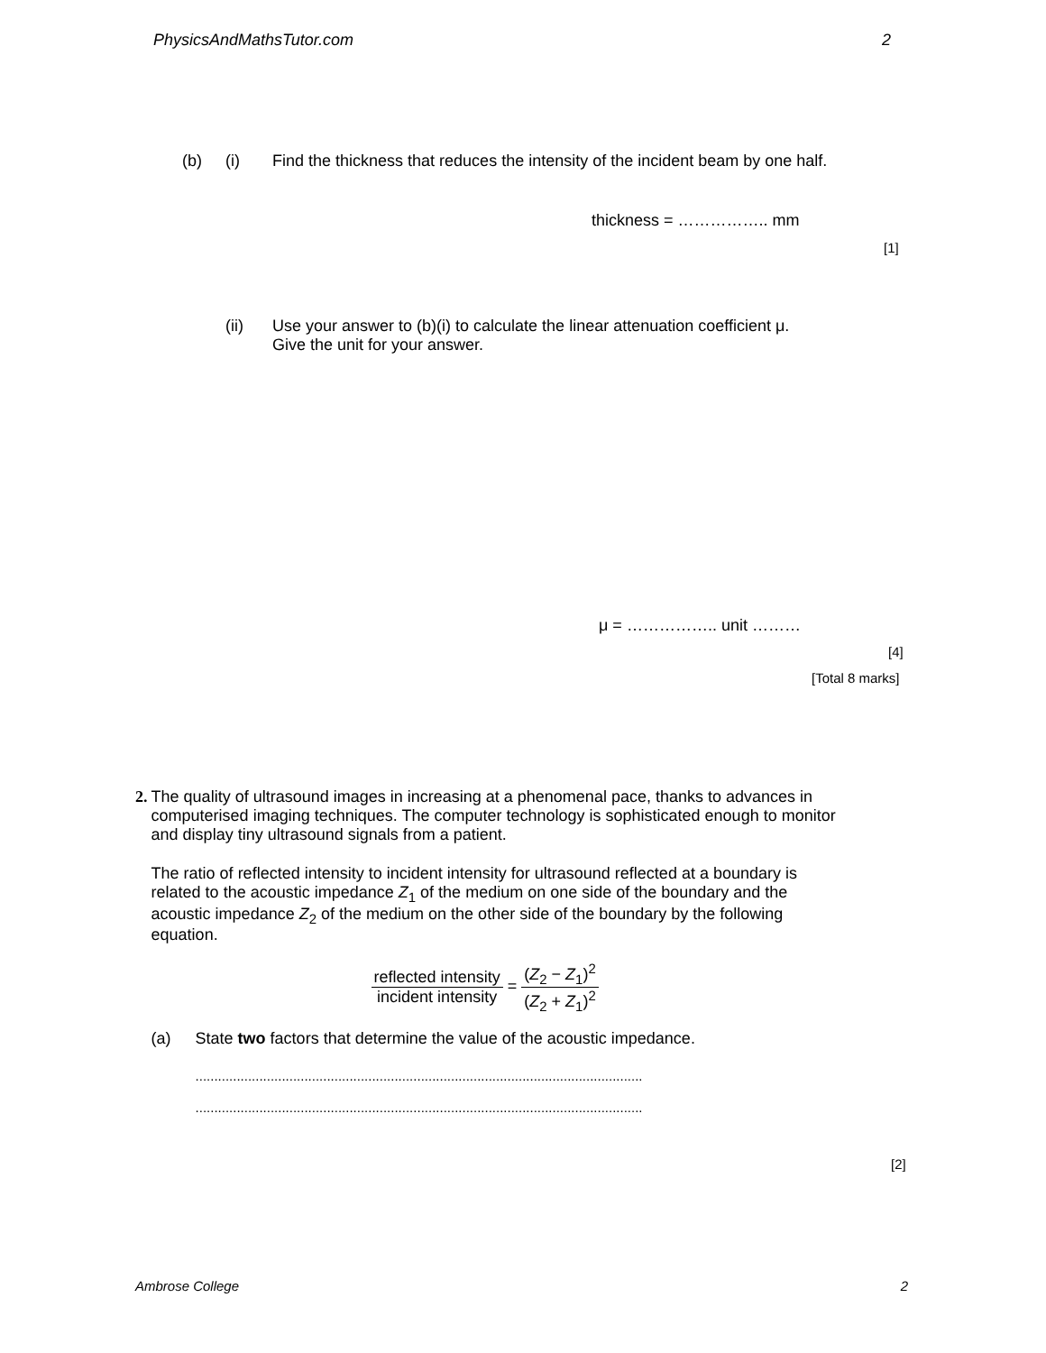PhysicsAndMathsTutor.com 2
(b) (i) Find the thickness that reduces the intensity of the incident beam by one half.
thickness = …………….. mm
[1]
(ii) Use your answer to (b)(i) to calculate the linear attenuation coefficient μ.
Give the unit for your answer.
μ = …………….. unit ………
[4]
[Total 8 marks]
2. The quality of ultrasound images in increasing at a phenomenal pace, thanks to advances in computerised imaging techniques. The computer technology is sophisticated enough to monitor and display tiny ultrasound signals from a patient.
The ratio of reflected intensity to incident intensity for ultrasound reflected at a boundary is related to the acoustic impedance Z<sub>1</sub> of the medium on one side of the boundary and the acoustic impedance Z<sub>2</sub> of the medium on the other side of the boundary by the following equation.
reflected intensity incident intensity = (Z<sub>2</sub> − Z<sub>1</sub>)<sup>2</sup> (Z<sub>2</sub> + Z<sub>1</sub>)<sup>2</sup>
(a) State two factors that determine the value of the acoustic impedance.
.......................................................................................................................
.......................................................................................................................
[2]
Ambrose College 2